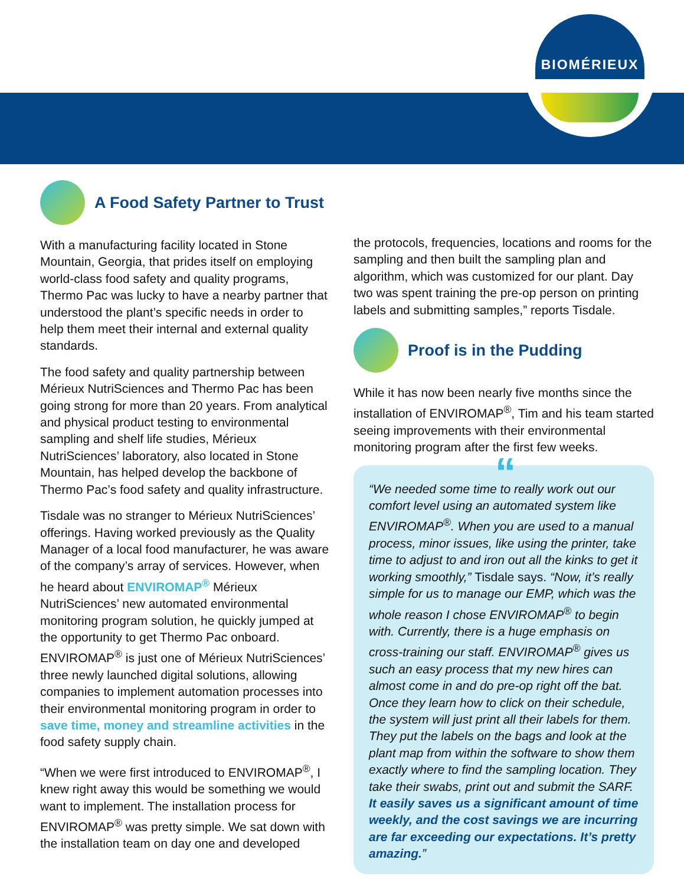BIOMÉRIEUX
A Food Safety Partner to Trust
With a manufacturing facility located in Stone Mountain, Georgia, that prides itself on employing world-class food safety and quality programs, Thermo Pac was lucky to have a nearby partner that understood the plant’s specific needs in order to help them meet their internal and external quality standards.
The food safety and quality partnership between Mérieux NutriSciences and Thermo Pac has been going strong for more than 20 years. From analytical and physical product testing to environmental sampling and shelf life studies, Mérieux NutriSciences’ laboratory, also located in Stone Mountain, has helped develop the backbone of Thermo Pac’s food safety and quality infrastructure.
Tisdale was no stranger to Mérieux NutriSciences’ offerings. Having worked previously as the Quality Manager of a local food manufacturer, he was aware of the company’s array of services. However, when he heard about ENVIROMAP<sup>®</sup> Mérieux NutriSciences’ new automated environmental monitoring program solution, he quickly jumped at the opportunity to get Thermo Pac onboard. ENVIROMAP<sup>®</sup> is just one of Mérieux NutriSciences’ three newly launched digital solutions, allowing companies to implement automation processes into their environmental monitoring program in order to save time, money and streamline activities in the food safety supply chain.
“When we were first introduced to ENVIROMAP<sup>®</sup>, I knew right away this would be something we would want to implement. The installation process for ENVIROMAP<sup>®</sup> was pretty simple. We sat down with the installation team on day one and developed
the protocols, frequencies, locations and rooms for the sampling and then built the sampling plan and algorithm, which was customized for our plant. Day two was spent training the pre-op person on printing labels and submitting samples,” reports Tisdale.
Proof is in the Pudding
While it has now been nearly five months since the installation of ENVIROMAP<sup>®</sup>, Tim and his team started seeing improvements with their environmental monitoring program after the first few weeks.
““We needed some time to really work out our comfort level using an automated system like ENVIROMAP<sup>®</sup>. When you are used to a manual process, minor issues, like using the printer, take time to adjust to and iron out all the kinks to get it working smoothly,” Tisdale says. “Now, it’s really simple for us to manage our EMP, which was the whole reason I chose ENVIROMAP<sup>®</sup> to begin with. Currently, there is a huge emphasis on cross-training our staff. ENVIROMAP<sup>®</sup> gives us such an easy process that my new hires can almost come in and do pre-op right off the bat. Once they learn how to click on their schedule, the system will just print all their labels for them. They put the labels on the bags and look at the plant map from within the software to show them exactly where to find the sampling location. They take their swabs, print out and submit the SARF. It easily saves us a significant amount of time weekly, and the cost savings we are incurring are far exceeding our expectations. It’s pretty amazing.”